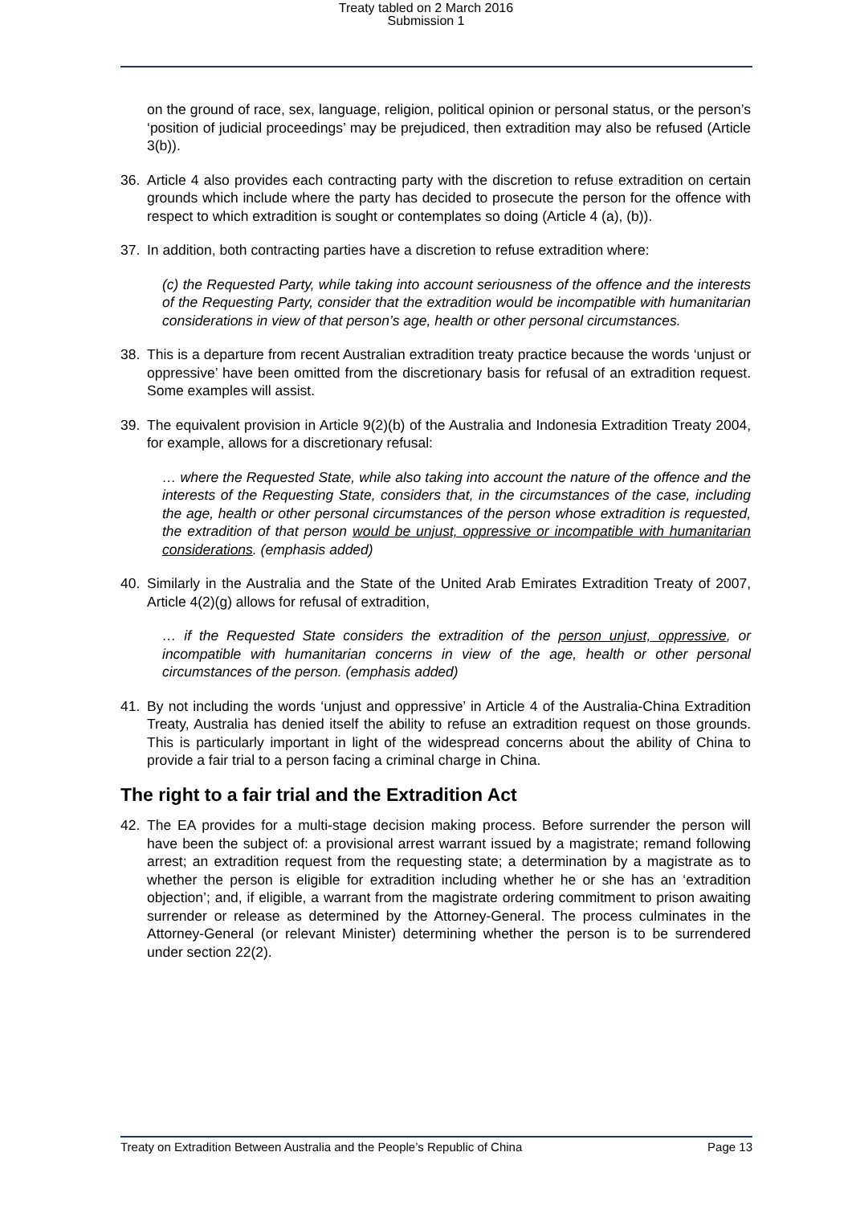Treaty tabled on 2 March 2016
Submission 1
on the ground of race, sex, language, religion, political opinion or personal status, or the person’s ‘position of judicial proceedings’ may be prejudiced, then extradition may also be refused (Article 3(b)).
36. Article 4 also provides each contracting party with the discretion to refuse extradition on certain grounds which include where the party has decided to prosecute the person for the offence with respect to which extradition is sought or contemplates so doing (Article 4 (a), (b)).
37. In addition, both contracting parties have a discretion to refuse extradition where:
(c) the Requested Party, while taking into account seriousness of the offence and the interests of the Requesting Party, consider that the extradition would be incompatible with humanitarian considerations in view of that person’s age, health or other personal circumstances.
38. This is a departure from recent Australian extradition treaty practice because the words ‘unjust or oppressive’ have been omitted from the discretionary basis for refusal of an extradition request. Some examples will assist.
39. The equivalent provision in Article 9(2)(b) of the Australia and Indonesia Extradition Treaty 2004, for example, allows for a discretionary refusal:
… where the Requested State, while also taking into account the nature of the offence and the interests of the Requesting State, considers that, in the circumstances of the case, including the age, health or other personal circumstances of the person whose extradition is requested, the extradition of that person would be unjust, oppressive or incompatible with humanitarian considerations. (emphasis added)
40. Similarly in the Australia and the State of the United Arab Emirates Extradition Treaty of 2007, Article 4(2)(g) allows for refusal of extradition,
… if the Requested State considers the extradition of the person unjust, oppressive, or incompatible with humanitarian concerns in view of the age, health or other personal circumstances of the person. (emphasis added)
41. By not including the words ‘unjust and oppressive’ in Article 4 of the Australia-China Extradition Treaty, Australia has denied itself the ability to refuse an extradition request on those grounds. This is particularly important in light of the widespread concerns about the ability of China to provide a fair trial to a person facing a criminal charge in China.
The right to a fair trial and the Extradition Act
42. The EA provides for a multi-stage decision making process. Before surrender the person will have been the subject of: a provisional arrest warrant issued by a magistrate; remand following arrest; an extradition request from the requesting state; a determination by a magistrate as to whether the person is eligible for extradition including whether he or she has an ‘extradition objection’; and, if eligible, a warrant from the magistrate ordering commitment to prison awaiting surrender or release as determined by the Attorney-General. The process culminates in the Attorney-General (or relevant Minister) determining whether the person is to be surrendered under section 22(2).
Treaty on Extradition Between Australia and the People’s Republic of China Page 13